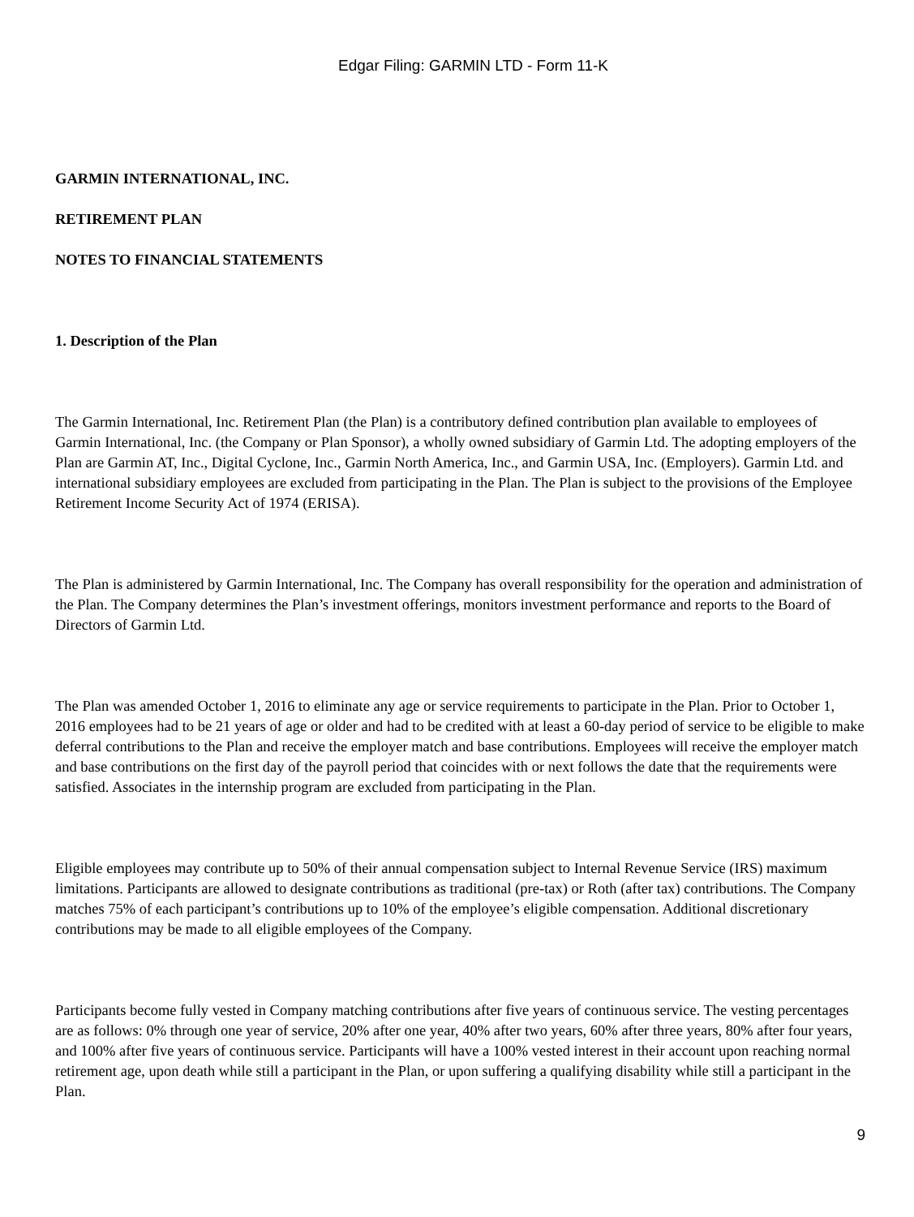Edgar Filing: GARMIN LTD - Form 11-K
GARMIN INTERNATIONAL, INC.
RETIREMENT PLAN
NOTES TO FINANCIAL STATEMENTS
1. Description of the Plan
The Garmin International, Inc. Retirement Plan (the Plan) is a contributory defined contribution plan available to employees of Garmin International, Inc. (the Company or Plan Sponsor), a wholly owned subsidiary of Garmin Ltd. The adopting employers of the Plan are Garmin AT, Inc., Digital Cyclone, Inc., Garmin North America, Inc., and Garmin USA, Inc. (Employers). Garmin Ltd. and international subsidiary employees are excluded from participating in the Plan. The Plan is subject to the provisions of the Employee Retirement Income Security Act of 1974 (ERISA).
The Plan is administered by Garmin International, Inc. The Company has overall responsibility for the operation and administration of the Plan. The Company determines the Plan’s investment offerings, monitors investment performance and reports to the Board of Directors of Garmin Ltd.
The Plan was amended October 1, 2016 to eliminate any age or service requirements to participate in the Plan. Prior to October 1, 2016 employees had to be 21 years of age or older and had to be credited with at least a 60-day period of service to be eligible to make deferral contributions to the Plan and receive the employer match and base contributions. Employees will receive the employer match and base contributions on the first day of the payroll period that coincides with or next follows the date that the requirements were satisfied. Associates in the internship program are excluded from participating in the Plan.
Eligible employees may contribute up to 50% of their annual compensation subject to Internal Revenue Service (IRS) maximum limitations. Participants are allowed to designate contributions as traditional (pre-tax) or Roth (after tax) contributions. The Company matches 75% of each participant’s contributions up to 10% of the employee’s eligible compensation. Additional discretionary contributions may be made to all eligible employees of the Company.
Participants become fully vested in Company matching contributions after five years of continuous service. The vesting percentages are as follows: 0% through one year of service, 20% after one year, 40% after two years, 60% after three years, 80% after four years, and 100% after five years of continuous service. Participants will have a 100% vested interest in their account upon reaching normal retirement age, upon death while still a participant in the Plan, or upon suffering a qualifying disability while still a participant in the Plan.
9